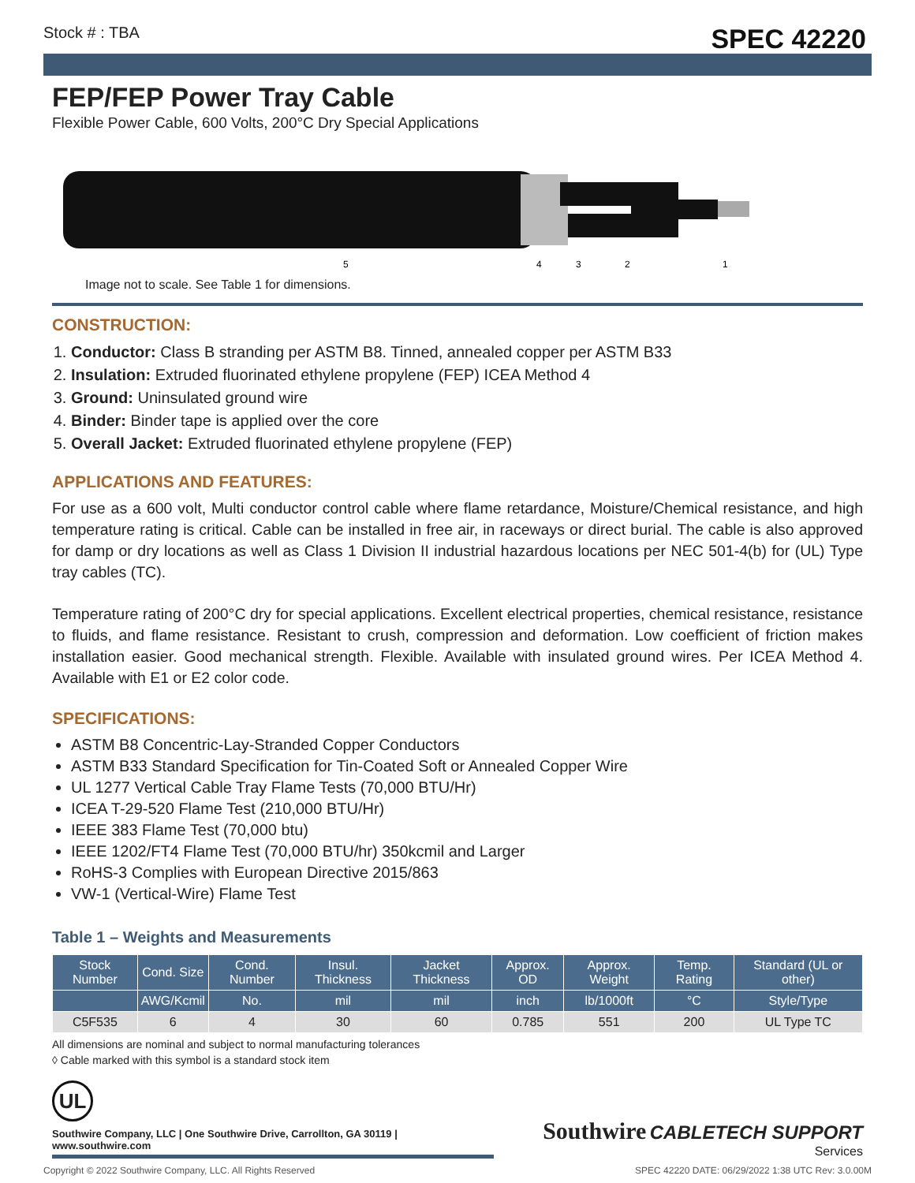Stock # : TBA SPEC 42220
FEP/FEP Power Tray Cable
Flexible Power Cable, 600 Volts, 200°C Dry Special Applications
5
4
3
2
1
Image not to scale. See Table 1 for dimensions.
CONSTRUCTION:
1. Conductor: Class B stranding per ASTM B8. Tinned, annealed copper per ASTM B33
2. Insulation: Extruded fluorinated ethylene propylene (FEP) ICEA Method 4
3. Ground: Uninsulated ground wire
4. Binder: Binder tape is applied over the core
5. Overall Jacket: Extruded fluorinated ethylene propylene (FEP)
APPLICATIONS AND FEATURES:
For use as a 600 volt, Multi conductor control cable where flame retardance, Moisture/Chemical resistance, and high temperature rating is critical. Cable can be installed in free air, in raceways or direct burial. The cable is also approved for damp or dry locations as well as Class 1 Division II industrial hazardous locations per NEC 501-4(b) for (UL) Type tray cables (TC).
Temperature rating of 200°C dry for special applications. Excellent electrical properties, chemical resistance, resistance to fluids, and flame resistance. Resistant to crush, compression and deformation. Low coefficient of friction makes installation easier. Good mechanical strength. Flexible. Available with insulated ground wires. Per ICEA Method 4. Available with E1 or E2 color code.
SPECIFICATIONS:
ASTM B8 Concentric-Lay-Stranded Copper Conductors
ASTM B33 Standard Specification for Tin-Coated Soft or Annealed Copper Wire
UL 1277 Vertical Cable Tray Flame Tests (70,000 BTU/Hr)
ICEA T-29-520 Flame Test (210,000 BTU/Hr)
IEEE 383 Flame Test (70,000 btu)
IEEE 1202/FT4 Flame Test (70,000 BTU/hr) 350kcmil and Larger
RoHS-3 Complies with European Directive 2015/863
VW-1 (Vertical-Wire) Flame Test
Table 1 – Weights and Measurements
| Stock Number | Cond. Size | Cond. Number | Insul. Thickness | Jacket Thickness | Approx. OD | Approx. Weight | Temp. Rating | Standard (UL or other) |
| --- | --- | --- | --- | --- | --- | --- | --- | --- |
| | AWG/Kcmil | No. | mil | mil | inch | lb/1000ft | °C | Style/Type |
| C5F535 | 6 | 4 | 30 | 60 | 0.785 | 551 | 200 | UL Type TC |
All dimensions are nominal and subject to normal manufacturing tolerances
◊ Cable marked with this symbol is a standard stock item
UL
Southwire Company, LLC | One Southwire Drive, Carrollton, GA 30119 | www.southwire.com
Southwire CABLETECH SUPPORT
Services
Copyright © 2022 Southwire Company, LLC. All Rights Reserved SPEC 42220 DATE: 06/29/2022 1:38 UTC Rev: 3.0.00M